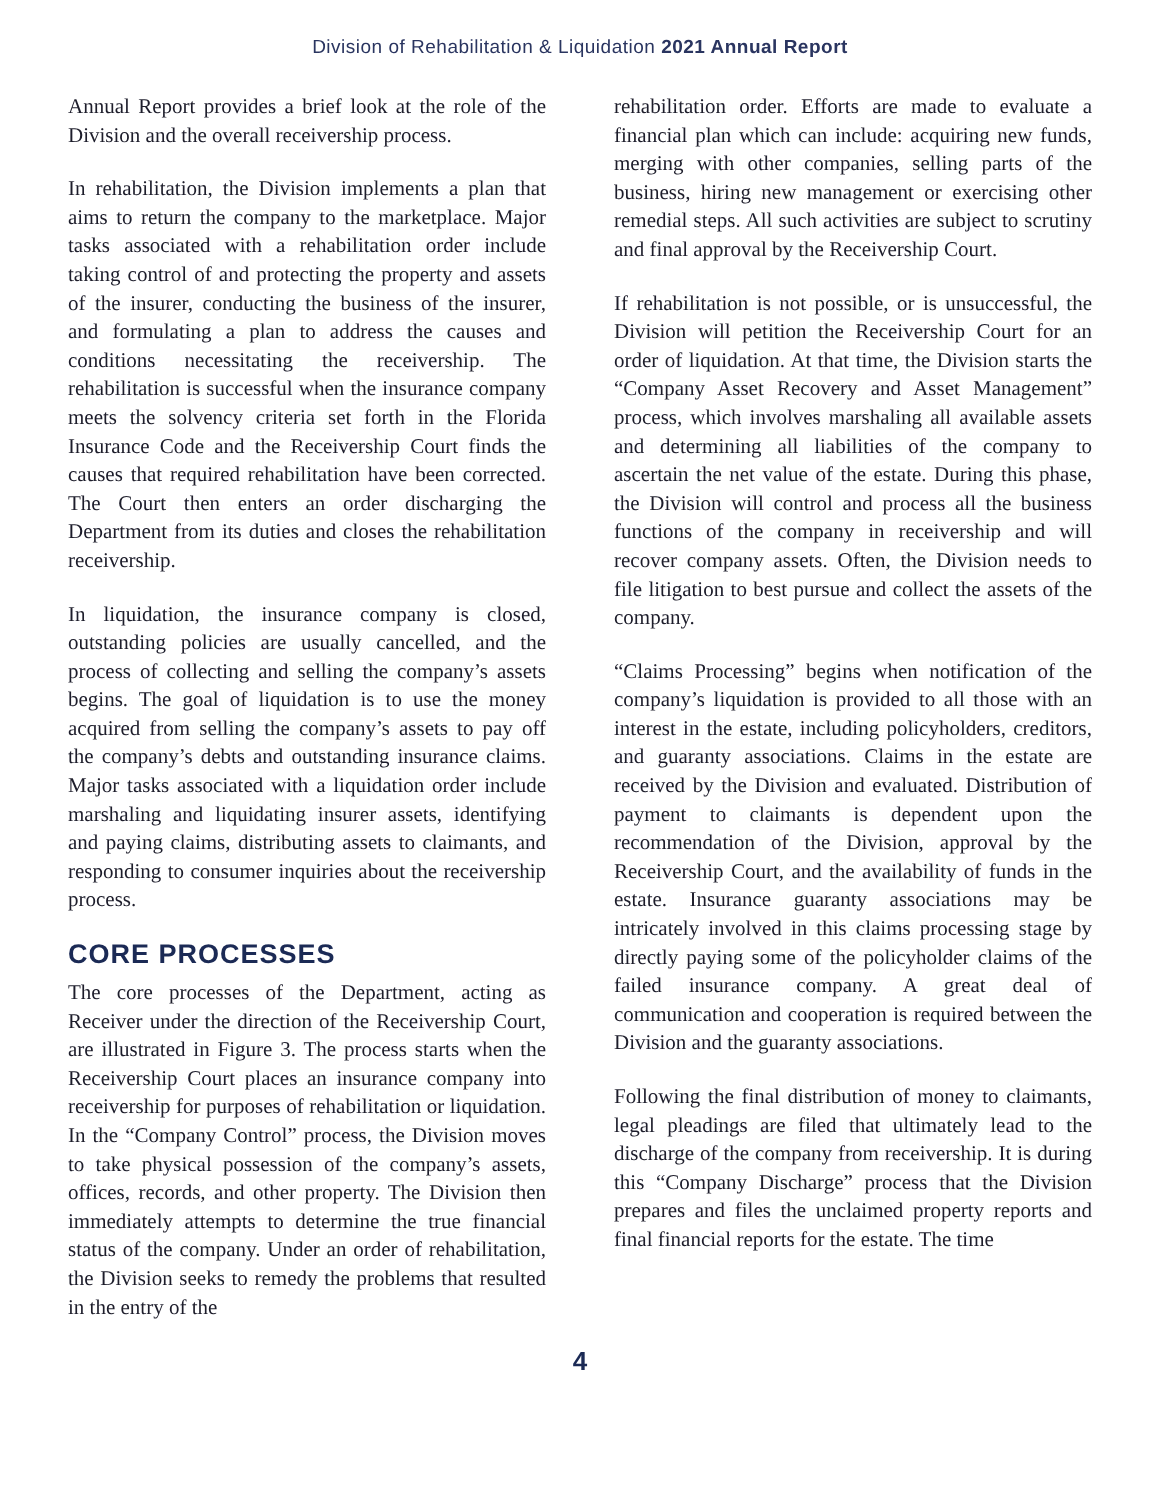Division of Rehabilitation & Liquidation 2021 Annual Report
Annual Report provides a brief look at the role of the Division and the overall receivership process.
In rehabilitation, the Division implements a plan that aims to return the company to the marketplace. Major tasks associated with a rehabilitation order include taking control of and protecting the property and assets of the insurer, conducting the business of the insurer, and formulating a plan to address the causes and conditions necessitating the receivership. The rehabilitation is successful when the insurance company meets the solvency criteria set forth in the Florida Insurance Code and the Receivership Court finds the causes that required rehabilitation have been corrected. The Court then enters an order discharging the Department from its duties and closes the rehabilitation receivership.
In liquidation, the insurance company is closed, outstanding policies are usually cancelled, and the process of collecting and selling the company’s assets begins. The goal of liquidation is to use the money acquired from selling the company’s assets to pay off the company’s debts and outstanding insurance claims. Major tasks associated with a liquidation order include marshaling and liquidating insurer assets, identifying and paying claims, distributing assets to claimants, and responding to consumer inquiries about the receivership process.
CORE PROCESSES
The core processes of the Department, acting as Receiver under the direction of the Receivership Court, are illustrated in Figure 3. The process starts when the Receivership Court places an insurance company into receivership for purposes of rehabilitation or liquidation. In the “Company Control” process, the Division moves to take physical possession of the company’s assets, offices, records, and other property. The Division then immediately attempts to determine the true financial status of the company. Under an order of rehabilitation, the Division seeks to remedy the problems that resulted in the entry of the
rehabilitation order. Efforts are made to evaluate a financial plan which can include: acquiring new funds, merging with other companies, selling parts of the business, hiring new management or exercising other remedial steps. All such activities are subject to scrutiny and final approval by the Receivership Court.
If rehabilitation is not possible, or is unsuccessful, the Division will petition the Receivership Court for an order of liquidation. At that time, the Division starts the “Company Asset Recovery and Asset Management” process, which involves marshaling all available assets and determining all liabilities of the company to ascertain the net value of the estate. During this phase, the Division will control and process all the business functions of the company in receivership and will recover company assets. Often, the Division needs to file litigation to best pursue and collect the assets of the company.
“Claims Processing” begins when notification of the company’s liquidation is provided to all those with an interest in the estate, including policyholders, creditors, and guaranty associations. Claims in the estate are received by the Division and evaluated. Distribution of payment to claimants is dependent upon the recommendation of the Division, approval by the Receivership Court, and the availability of funds in the estate. Insurance guaranty associations may be intricately involved in this claims processing stage by directly paying some of the policyholder claims of the failed insurance company. A great deal of communication and cooperation is required between the Division and the guaranty associations.
Following the final distribution of money to claimants, legal pleadings are filed that ultimately lead to the discharge of the company from receivership. It is during this “Company Discharge” process that the Division prepares and files the unclaimed property reports and final financial reports for the estate. The time
4